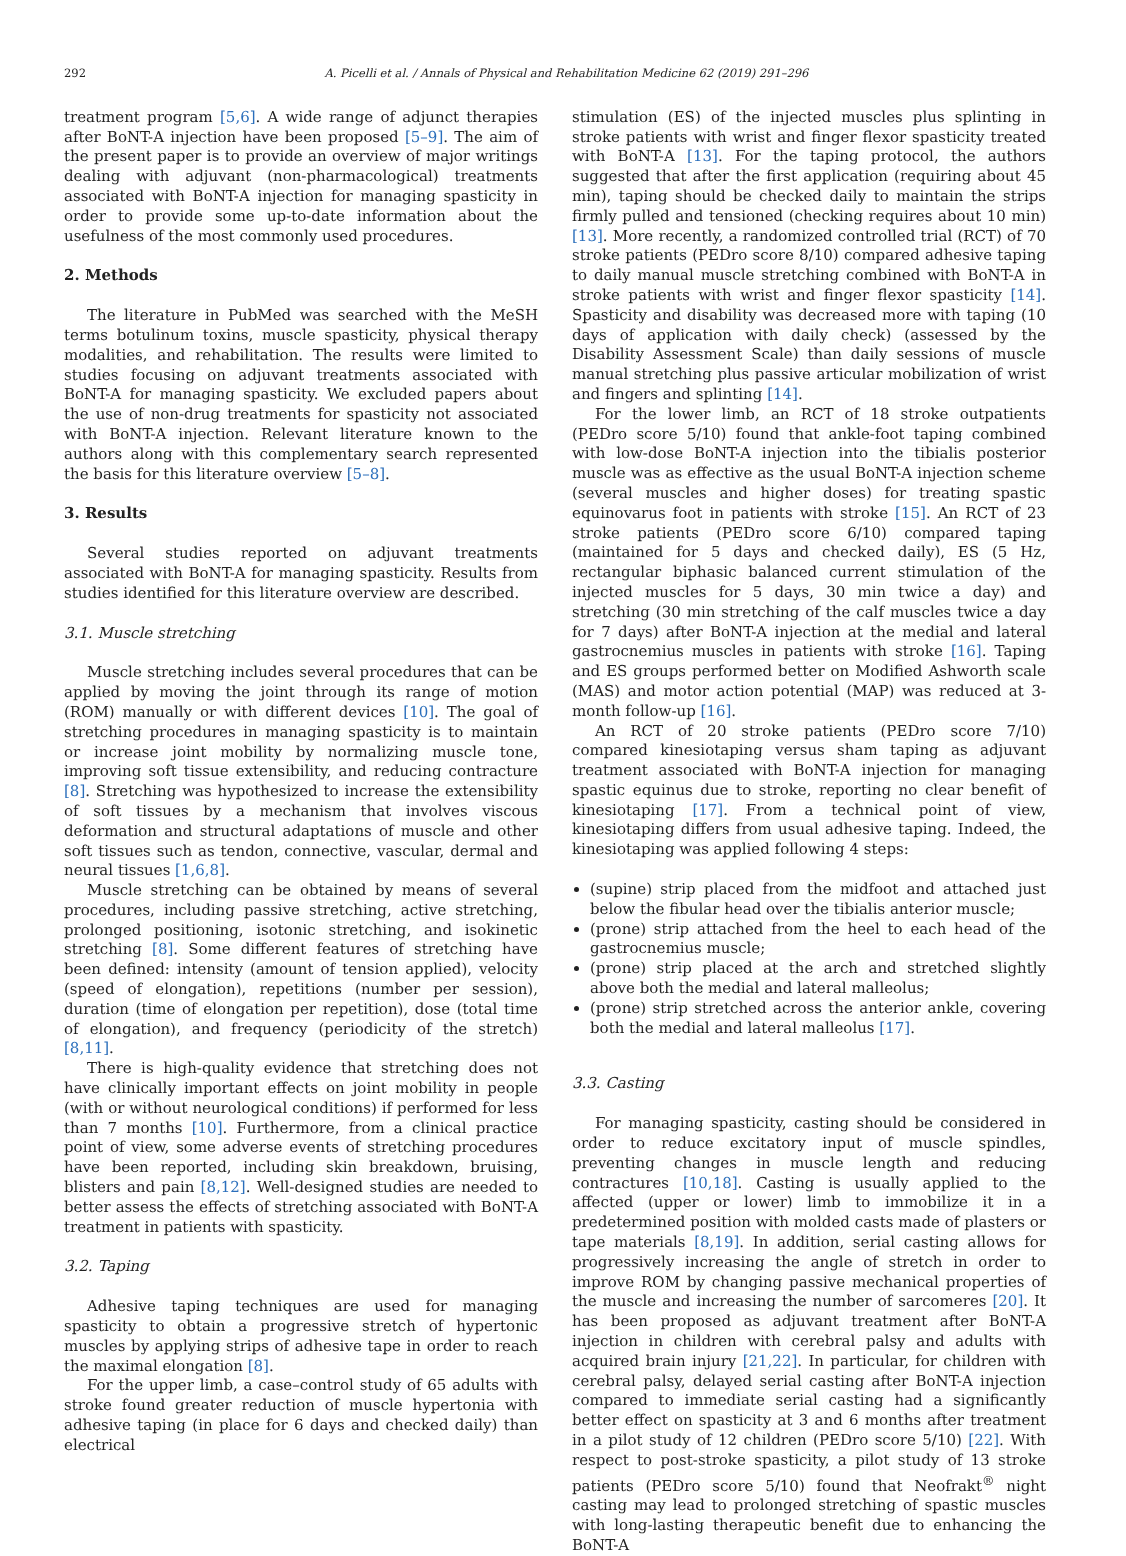292 A. Picelli et al. / Annals of Physical and Rehabilitation Medicine 62 (2019) 291–296
treatment program [5,6]. A wide range of adjunct therapies after BoNT-A injection have been proposed [5–9]. The aim of the present paper is to provide an overview of major writings dealing with adjuvant (non-pharmacological) treatments associated with BoNT-A injection for managing spasticity in order to provide some up-to-date information about the usefulness of the most commonly used procedures.
2. Methods
The literature in PubMed was searched with the MeSH terms botulinum toxins, muscle spasticity, physical therapy modalities, and rehabilitation. The results were limited to studies focusing on adjuvant treatments associated with BoNT-A for managing spasticity. We excluded papers about the use of non-drug treatments for spasticity not associated with BoNT-A injection. Relevant literature known to the authors along with this complementary search represented the basis for this literature overview [5–8].
3. Results
Several studies reported on adjuvant treatments associated with BoNT-A for managing spasticity. Results from studies identified for this literature overview are described.
3.1. Muscle stretching
Muscle stretching includes several procedures that can be applied by moving the joint through its range of motion (ROM) manually or with different devices [10]. The goal of stretching procedures in managing spasticity is to maintain or increase joint mobility by normalizing muscle tone, improving soft tissue extensibility, and reducing contracture [8]. Stretching was hypothesized to increase the extensibility of soft tissues by a mechanism that involves viscous deformation and structural adaptations of muscle and other soft tissues such as tendon, connective, vascular, dermal and neural tissues [1,6,8].
Muscle stretching can be obtained by means of several procedures, including passive stretching, active stretching, prolonged positioning, isotonic stretching, and isokinetic stretching [8]. Some different features of stretching have been defined: intensity (amount of tension applied), velocity (speed of elongation), repetitions (number per session), duration (time of elongation per repetition), dose (total time of elongation), and frequency (periodicity of the stretch) [8,11].
There is high-quality evidence that stretching does not have clinically important effects on joint mobility in people (with or without neurological conditions) if performed for less than 7 months [10]. Furthermore, from a clinical practice point of view, some adverse events of stretching procedures have been reported, including skin breakdown, bruising, blisters and pain [8,12]. Well-designed studies are needed to better assess the effects of stretching associated with BoNT-A treatment in patients with spasticity.
3.2. Taping
Adhesive taping techniques are used for managing spasticity to obtain a progressive stretch of hypertonic muscles by applying strips of adhesive tape in order to reach the maximal elongation [8].
For the upper limb, a case–control study of 65 adults with stroke found greater reduction of muscle hypertonia with adhesive taping (in place for 6 days and checked daily) than electrical
stimulation (ES) of the injected muscles plus splinting in stroke patients with wrist and finger flexor spasticity treated with BoNT-A [13]. For the taping protocol, the authors suggested that after the first application (requiring about 45 min), taping should be checked daily to maintain the strips firmly pulled and tensioned (checking requires about 10 min) [13]. More recently, a randomized controlled trial (RCT) of 70 stroke patients (PEDro score 8/10) compared adhesive taping to daily manual muscle stretching combined with BoNT-A in stroke patients with wrist and finger flexor spasticity [14]. Spasticity and disability was decreased more with taping (10 days of application with daily check) (assessed by the Disability Assessment Scale) than daily sessions of muscle manual stretching plus passive articular mobilization of wrist and fingers and splinting [14].
For the lower limb, an RCT of 18 stroke outpatients (PEDro score 5/10) found that ankle-foot taping combined with low-dose BoNT-A injection into the tibialis posterior muscle was as effective as the usual BoNT-A injection scheme (several muscles and higher doses) for treating spastic equinovarus foot in patients with stroke [15]. An RCT of 23 stroke patients (PEDro score 6/10) compared taping (maintained for 5 days and checked daily), ES (5 Hz, rectangular biphasic balanced current stimulation of the injected muscles for 5 days, 30 min twice a day) and stretching (30 min stretching of the calf muscles twice a day for 7 days) after BoNT-A injection at the medial and lateral gastrocnemius muscles in patients with stroke [16]. Taping and ES groups performed better on Modified Ashworth scale (MAS) and motor action potential (MAP) was reduced at 3-month follow-up [16].
An RCT of 20 stroke patients (PEDro score 7/10) compared kinesiotaping versus sham taping as adjuvant treatment associated with BoNT-A injection for managing spastic equinus due to stroke, reporting no clear benefit of kinesiotaping [17]. From a technical point of view, kinesiotaping differs from usual adhesive taping. Indeed, the kinesiotaping was applied following 4 steps:
(supine) strip placed from the midfoot and attached just below the fibular head over the tibialis anterior muscle;
(prone) strip attached from the heel to each head of the gastrocnemius muscle;
(prone) strip placed at the arch and stretched slightly above both the medial and lateral malleolus;
(prone) strip stretched across the anterior ankle, covering both the medial and lateral malleolus [17].
3.3. Casting
For managing spasticity, casting should be considered in order to reduce excitatory input of muscle spindles, preventing changes in muscle length and reducing contractures [10,18]. Casting is usually applied to the affected (upper or lower) limb to immobilize it in a predetermined position with molded casts made of plasters or tape materials [8,19]. In addition, serial casting allows for progressively increasing the angle of stretch in order to improve ROM by changing passive mechanical properties of the muscle and increasing the number of sarcomeres [20]. It has been proposed as adjuvant treatment after BoNT-A injection in children with cerebral palsy and adults with acquired brain injury [21,22]. In particular, for children with cerebral palsy, delayed serial casting after BoNT-A injection compared to immediate serial casting had a significantly better effect on spasticity at 3 and 6 months after treatment in a pilot study of 12 children (PEDro score 5/10) [22]. With respect to post-stroke spasticity, a pilot study of 13 stroke patients (PEDro score 5/10) found that Neofrakt<sup>®</sup> night casting may lead to prolonged stretching of spastic muscles with long-lasting therapeutic benefit due to enhancing the BoNT-A